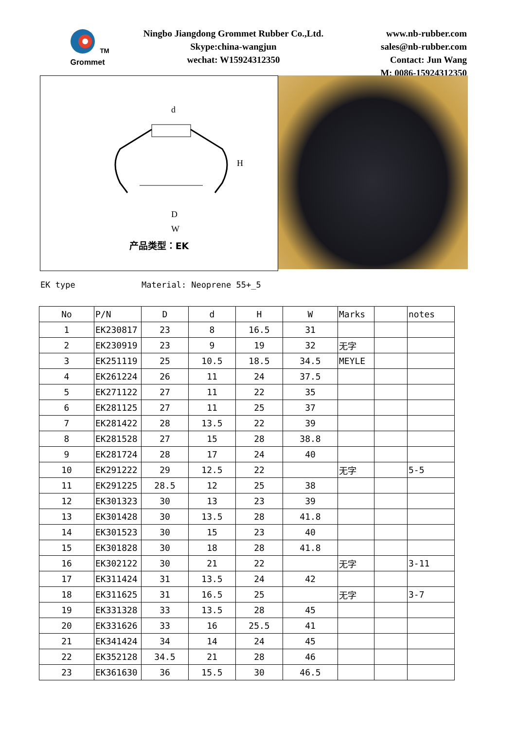<sup>TM</sup>
Grommet
Ningbo Jiangdong Grommet Rubber Co.,Ltd.
Skype:china-wangjun
wechat: W15924312350
www.nb-rubber.com
sales@nb-rubber.com
Contact: Jun Wang
M: 0086-15924312350
d
D
W
H
产品类型：EK
EK type Material: Neoprene 55+_5
| No | P/N | D | d | H | W | Marks | | notes |
| --- | --- | --- | --- | --- | --- | --- | --- | --- |
| 1 | EK230817 | 23 | 8 | 16.5 | 31 | | | |
| 2 | EK230919 | 23 | 9 | 19 | 32 | 无字 | | |
| 3 | EK251119 | 25 | 10.5 | 18.5 | 34.5 | MEYLE | | |
| 4 | EK261224 | 26 | 11 | 24 | 37.5 | | | |
| 5 | EK271122 | 27 | 11 | 22 | 35 | | | |
| 6 | EK281125 | 27 | 11 | 25 | 37 | | | |
| 7 | EK281422 | 28 | 13.5 | 22 | 39 | | | |
| 8 | EK281528 | 27 | 15 | 28 | 38.8 | | | |
| 9 | EK281724 | 28 | 17 | 24 | 40 | | | |
| 10 | EK291222 | 29 | 12.5 | 22 | | 无字 | | 5-5 |
| 11 | EK291225 | 28.5 | 12 | 25 | 38 | | | |
| 12 | EK301323 | 30 | 13 | 23 | 39 | | | |
| 13 | EK301428 | 30 | 13.5 | 28 | 41.8 | | | |
| 14 | EK301523 | 30 | 15 | 23 | 40 | | | |
| 15 | EK301828 | 30 | 18 | 28 | 41.8 | | | |
| 16 | EK302122 | 30 | 21 | 22 | | 无字 | | 3-11 |
| 17 | EK311424 | 31 | 13.5 | 24 | 42 | | | |
| 18 | EK311625 | 31 | 16.5 | 25 | | 无字 | | 3-7 |
| 19 | EK331328 | 33 | 13.5 | 28 | 45 | | | |
| 20 | EK331626 | 33 | 16 | 25.5 | 41 | | | |
| 21 | EK341424 | 34 | 14 | 24 | 45 | | | |
| 22 | EK352128 | 34.5 | 21 | 28 | 46 | | | |
| 23 | EK361630 | 36 | 15.5 | 30 | 46.5 | | | |